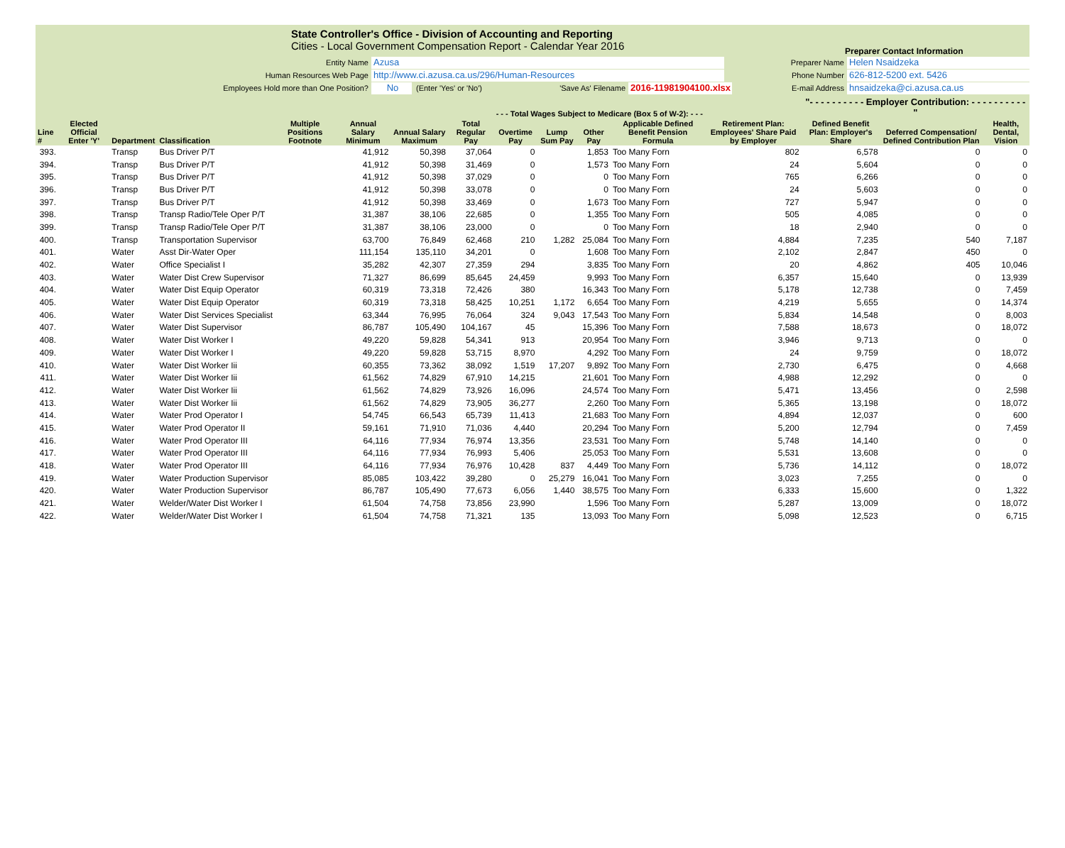State Controller's Office - Division of Accounting and Reporting
Cities - Local Government Compensation Report - Calendar Year 2016
Preparer Contact Information
Entity Name
Azusa
Human Resources Web Page
http://www.ci.azusa.ca.us/296/Human-Resources
Employees Hold more than One Position?
No
(Enter 'Yes' or 'No') 'Save As' Filename
2016-11981904100.xlsx
Preparer Name
Helen Nsaidzeka
Phone Number
626-812-5200 ext. 5426
E-mail Address
hnsaidzeka@ci.azusa.ca.us
| | | | | | | | | - - - Total Wages Subject to Medicare (Box 5 of W-2): - - - | | | | | "- - - - - - - - - - Employer Contribution: - - - - - - - - - -" | | |
| --- | --- | --- | --- | --- | --- | --- | --- | --- | --- | --- | --- | --- | --- | --- | --- |
| Line # | Elected Official Enter 'Y' | Department | Classification | Multiple Positions Footnote | Annual Salary Minimum | Annual Salary Maximum | Total Regular Pay | Overtime Pay | Lump Sum Pay | Other Pay | Applicable Defined Benefit Pension Formula | Retirement Plan: Employees' Share Paid by Employer | Defined Benefit Plan: Employer's Share | Deferred Compensation/ Defined Contribution Plan | Health, Dental, Vision |
| 393. | | Transp | Bus Driver P/T | | 41,912 | 50,398 | 37,064 | 0 | | 1,853 | Too Many Forn | 802 | 6,578 | 0 | 0 |
| 394. | | Transp | Bus Driver P/T | | 41,912 | 50,398 | 31,469 | 0 | | 1,573 | Too Many Forn | 24 | 5,604 | 0 | 0 |
| 395. | | Transp | Bus Driver P/T | | 41,912 | 50,398 | 37,029 | 0 | | 0 | Too Many Forn | 765 | 6,266 | 0 | 0 |
| 396. | | Transp | Bus Driver P/T | | 41,912 | 50,398 | 33,078 | 0 | | 0 | Too Many Forn | 24 | 5,603 | 0 | 0 |
| 397. | | Transp | Bus Driver P/T | | 41,912 | 50,398 | 33,469 | 0 | | 1,673 | Too Many Forn | 727 | 5,947 | 0 | 0 |
| 398. | | Transp | Transp Radio/Tele Oper P/T | | 31,387 | 38,106 | 22,685 | 0 | | 1,355 | Too Many Forn | 505 | 4,085 | 0 | 0 |
| 399. | | Transp | Transp Radio/Tele Oper P/T | | 31,387 | 38,106 | 23,000 | 0 | | 0 | Too Many Forn | 18 | 2,940 | 0 | 0 |
| 400. | | Transp | Transportation Supervisor | | 63,700 | 76,849 | 62,468 | 210 | 1,282 | 25,084 | Too Many Forn | 4,884 | 7,235 | 540 | 7,187 |
| 401. | | Water | Asst Dir-Water Oper | | 111,154 | 135,110 | 34,201 | 0 | | 1,608 | Too Many Forn | 2,102 | 2,847 | 450 | 0 |
| 402. | | Water | Office Specialist I | | 35,282 | 42,307 | 27,359 | 294 | | 3,835 | Too Many Forn | 20 | 4,862 | 405 | 10,046 |
| 403. | | Water | Water Dist Crew Supervisor | | 71,327 | 86,699 | 85,645 | 24,459 | | 9,993 | Too Many Forn | 6,357 | 15,640 | 0 | 13,939 |
| 404. | | Water | Water Dist Equip Operator | | 60,319 | 73,318 | 72,426 | 380 | | 16,343 | Too Many Forn | 5,178 | 12,738 | 0 | 7,459 |
| 405. | | Water | Water Dist Equip Operator | | 60,319 | 73,318 | 58,425 | 10,251 | 1,172 | 6,654 | Too Many Forn | 4,219 | 5,655 | 0 | 14,374 |
| 406. | | Water | Water Dist Services Specialist | | 63,344 | 76,995 | 76,064 | 324 | 9,043 | 17,543 | Too Many Forn | 5,834 | 14,548 | 0 | 8,003 |
| 407. | | Water | Water Dist Supervisor | | 86,787 | 105,490 | 104,167 | 45 | | 15,396 | Too Many Forn | 7,588 | 18,673 | 0 | 18,072 |
| 408. | | Water | Water Dist Worker I | | 49,220 | 59,828 | 54,341 | 913 | | 20,954 | Too Many Forn | 3,946 | 9,713 | 0 | 0 |
| 409. | | Water | Water Dist Worker I | | 49,220 | 59,828 | 53,715 | 8,970 | | 4,292 | Too Many Forn | 24 | 9,759 | 0 | 18,072 |
| 410. | | Water | Water Dist Worker Iii | | 60,355 | 73,362 | 38,092 | 1,519 | 17,207 | 9,892 | Too Many Forn | 2,730 | 6,475 | 0 | 4,668 |
| 411. | | Water | Water Dist Worker Iii | | 61,562 | 74,829 | 67,910 | 14,215 | | 21,601 | Too Many Forn | 4,988 | 12,292 | 0 | 0 |
| 412. | | Water | Water Dist Worker Iii | | 61,562 | 74,829 | 73,926 | 16,096 | | 24,574 | Too Many Forn | 5,471 | 13,456 | 0 | 2,598 |
| 413. | | Water | Water Dist Worker Iii | | 61,562 | 74,829 | 73,905 | 36,277 | | 2,260 | Too Many Forn | 5,365 | 13,198 | 0 | 18,072 |
| 414. | | Water | Water Prod Operator I | | 54,745 | 66,543 | 65,739 | 11,413 | | 21,683 | Too Many Forn | 4,894 | 12,037 | 0 | 600 |
| 415. | | Water | Water Prod Operator II | | 59,161 | 71,910 | 71,036 | 4,440 | | 20,294 | Too Many Forn | 5,200 | 12,794 | 0 | 7,459 |
| 416. | | Water | Water Prod Operator III | | 64,116 | 77,934 | 76,974 | 13,356 | | 23,531 | Too Many Forn | 5,748 | 14,140 | 0 | 0 |
| 417. | | Water | Water Prod Operator III | | 64,116 | 77,934 | 76,993 | 5,406 | | 25,053 | Too Many Forn | 5,531 | 13,608 | 0 | 0 |
| 418. | | Water | Water Prod Operator III | | 64,116 | 77,934 | 76,976 | 10,428 | 837 | 4,449 | Too Many Forn | 5,736 | 14,112 | 0 | 18,072 |
| 419. | | Water | Water Production Supervisor | | 85,085 | 103,422 | 39,280 | 0 | 25,279 | 16,041 | Too Many Forn | 3,023 | 7,255 | 0 | 0 |
| 420. | | Water | Water Production Supervisor | | 86,787 | 105,490 | 77,673 | 6,056 | 1,440 | 38,575 | Too Many Forn | 6,333 | 15,600 | 0 | 1,322 |
| 421. | | Water | Welder/Water Dist Worker I | | 61,504 | 74,758 | 73,856 | 23,990 | | 1,596 | Too Many Forn | 5,287 | 13,009 | 0 | 18,072 |
| 422. | | Water | Welder/Water Dist Worker I | | 61,504 | 74,758 | 71,321 | 135 | | 13,093 | Too Many Forn | 5,098 | 12,523 | 0 | 6,715 |